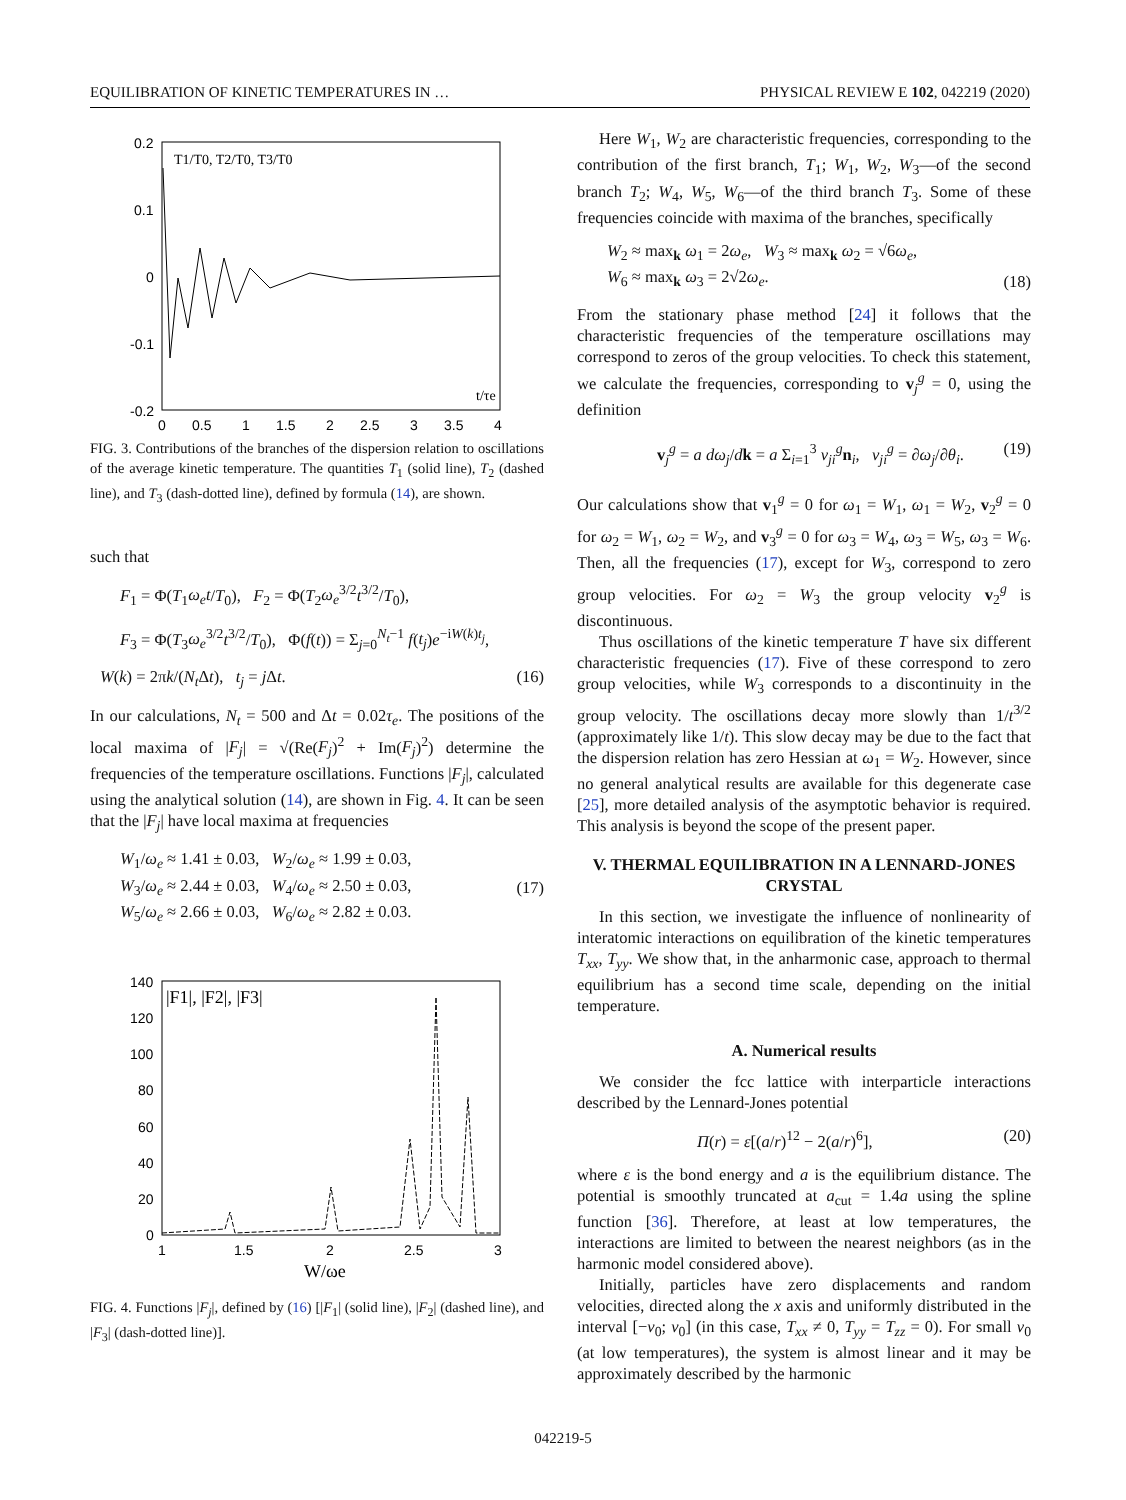EQUILIBRATION OF KINETIC TEMPERATURES IN … PHYSICAL REVIEW E 102, 042219 (2020)
0.2
0.1
0
-0.1
-0.2
0
0.5
1
1.5
2
2.5
3
3.5
4
T1/T0, T2/T0, T3/T0
t/τe
FIG. 3. Contributions of the branches of the dispersion relation to oscillations of the average kinetic temperature. The quantities T<sub>1</sub> (solid line), T<sub>2</sub> (dashed line), and T<sub>3</sub> (dash-dotted line), defined by formula (14), are shown.
such that
F<sub>1</sub> = Φ(T<sub>1</sub>ω<sub>e</sub>t/T<sub>0</sub>), F<sub>2</sub> = Φ(T<sub>2</sub>ω<sub>e</sub><sup>3/2</sup>t<sup>3/2</sup>/T<sub>0</sub>),
F<sub>3</sub> = Φ(T<sub>3</sub>ω<sub>e</sub><sup>3/2</sup>t<sup>3/2</sup>/T<sub>0</sub>), Φ(f(t)) = Σ<sub>j=0</sub><sup>N<sub>t</sub>−1</sup> f(t<sub>j</sub>)e<sup>−iW(k)t<sub>j</sub></sup>,
W(k) = 2πk/(N<sub>t</sub> Δt), t<sub>j</sub> = j Δt. (16)
In our calculations, N<sub>t</sub> = 500 and Δt = 0.02τ<sub>e</sub>. The positions of the local maxima of |F<sub>j</sub>| = √(Re(F<sub>j</sub>)<sup>2</sup> + Im(F<sub>j</sub>)<sup>2</sup>) determine the frequencies of the temperature oscillations. Functions |F<sub>j</sub>|, calculated using the analytical solution (14), are shown in Fig. 4. It can be seen that the |F<sub>j</sub>| have local maxima at frequencies
W<sub>1</sub>/ω<sub>e</sub> ≈ 1.41 ± 0.03, W<sub>2</sub>/ω<sub>e</sub> ≈ 1.99 ± 0.03,
W<sub>3</sub>/ω<sub>e</sub> ≈ 2.44 ± 0.03, W<sub>4</sub>/ω<sub>e</sub> ≈ 2.50 ± 0.03,
W<sub>5</sub>/ω<sub>e</sub> ≈ 2.66 ± 0.03, W<sub>6</sub>/ω<sub>e</sub> ≈ 2.82 ± 0.03. (17)
140
120
100
80
60
40
20
0
1
1.5
2
2.5
3
|F1|, |F2|, |F3|
W/ωe
FIG. 4. Functions |F<sub>j</sub>|, defined by (16) [|F<sub>1</sub>| (solid line), |F<sub>2</sub>| (dashed line), and |F<sub>3</sub>| (dash-dotted line)].
Here W<sub>1</sub>, W<sub>2</sub> are characteristic frequencies, corresponding to the contribution of the first branch, T<sub>1</sub>; W<sub>1</sub>, W<sub>2</sub>, W<sub>3</sub>—of the second branch T<sub>2</sub>; W<sub>4</sub>, W<sub>5</sub>, W<sub>6</sub>—of the third branch T<sub>3</sub>. Some of these frequencies coincide with maxima of the branches, specifically
W<sub>2</sub> ≈ max<sub>k</sub> ω<sub>1</sub> = 2ω<sub>e</sub>, W<sub>3</sub> ≈ max<sub>k</sub> ω<sub>2</sub> = √6ω<sub>e</sub>,
W<sub>6</sub> ≈ max<sub>k</sub> ω<sub>3</sub> = 2√2ω<sub>e</sub>. (18)
From the stationary phase method [24] it follows that the characteristic frequencies of the temperature oscillations may correspond to zeros of the group velocities. To check this statement, we calculate the frequencies, corresponding to v<sub>j</sub><sup>g</sup> = 0, using the definition
v<sub>j</sub><sup>g</sup> = a dω<sub>j</sub>/dk = a Σ<sub>i=1</sub><sup>3</sup> v<sub>ji</sub><sup>g</sup>n<sub>i</sub>, v<sub>ji</sub><sup>g</sup> = ∂ω<sub>j</sub>/∂θ<sub>i</sub>. (19)
Our calculations show that v<sub>1</sub><sup>g</sup> = 0 for ω<sub>1</sub> = W<sub>1</sub>, ω<sub>1</sub> = W<sub>2</sub>, v<sub>2</sub><sup>g</sup> = 0 for ω<sub>2</sub> = W<sub>1</sub>, ω<sub>2</sub> = W<sub>2</sub>, and v<sub>3</sub><sup>g</sup> = 0 for ω<sub>3</sub> = W<sub>4</sub>, ω<sub>3</sub> = W<sub>5</sub>, ω<sub>3</sub> = W<sub>6</sub>. Then, all the frequencies (17), except for W<sub>3</sub>, correspond to zero group velocities. For ω<sub>2</sub> = W<sub>3</sub> the group velocity v<sub>2</sub><sup>g</sup> is discontinuous.
Thus oscillations of the kinetic temperature T have six different characteristic frequencies (17). Five of these correspond to zero group velocities, while W<sub>3</sub> corresponds to a discontinuity in the group velocity. The oscillations decay more slowly than 1/t<sup>3/2</sup> (approximately like 1/t). This slow decay may be due to the fact that the dispersion relation has zero Hessian at ω<sub>1</sub> = W<sub>2</sub>. However, since no general analytical results are available for this degenerate case [25], more detailed analysis of the asymptotic behavior is required. This analysis is beyond the scope of the present paper.
V. THERMAL EQUILIBRATION IN A LENNARD-JONES CRYSTAL
In this section, we investigate the influence of nonlinearity of interatomic interactions on equilibration of the kinetic temperatures T<sub>xx</sub>, T<sub>yy</sub>. We show that, in the anharmonic case, approach to thermal equilibrium has a second time scale, depending on the initial temperature.
A. Numerical results
We consider the fcc lattice with interparticle interactions described by the Lennard-Jones potential
Π(r) = ε[(a/r)<sup>12</sup> − 2(a/r)<sup>6</sup>], (20)
where ε is the bond energy and a is the equilibrium distance. The potential is smoothly truncated at a<sub>cut</sub> = 1.4a using the spline function [36]. Therefore, at least at low temperatures, the interactions are limited to between the nearest neighbors (as in the harmonic model considered above).
Initially, particles have zero displacements and random velocities, directed along the x axis and uniformly distributed in the interval [−v<sub>0</sub>; v<sub>0</sub>] (in this case, T<sub>xx</sub> ≠ 0, T<sub>yy</sub> = T<sub>zz</sub> = 0). For small v<sub>0</sub> (at low temperatures), the system is almost linear and it may be approximately described by the harmonic
042219-5